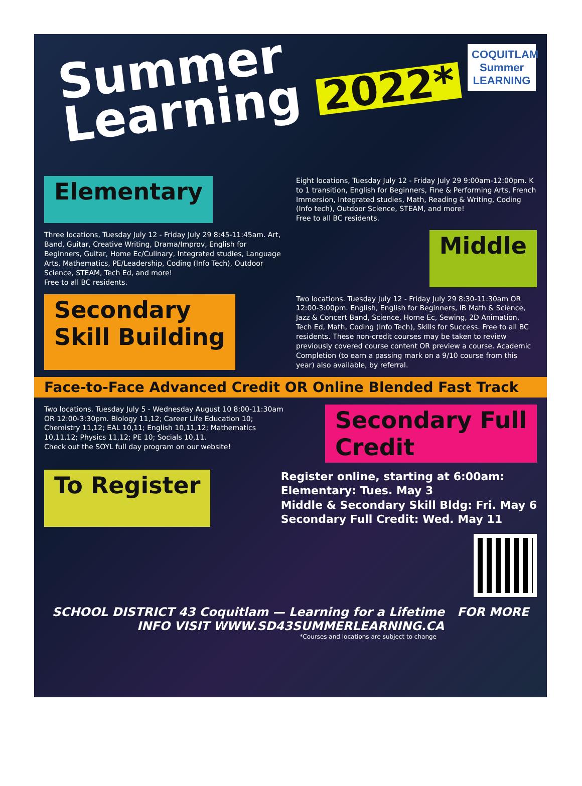COQUITLAM Summer LEARNING
Summer
Learning 2022*
Elementary
Eight locations, Tuesday July 12 - Friday July 29 9:00am-12:00pm. K to 1 transition, English for Beginners, Fine & Performing Arts, French Immersion, Integrated studies, Math, Reading & Writing, Coding (Info tech), Outdoor Science, STEAM, and more!
Free to all BC residents.
Three locations, Tuesday July 12 - Friday July 29 8:45-11:45am. Art, Band, Guitar, Creative Writing, Drama/Improv, English for Beginners, Guitar, Home Ec/Culinary, Integrated studies, Language Arts, Mathematics, PE/Leadership, Coding (Info Tech), Outdoor Science, STEAM, Tech Ed, and more!
Free to all BC residents.
Middle
Secondary
Skill Building
Two locations. Tuesday July 12 - Friday July 29 8:30-11:30am OR 12:00-3:00pm. English, English for Beginners, IB Math & Science, Jazz & Concert Band, Science, Home Ec, Sewing, 2D Animation, Tech Ed, Math, Coding (Info Tech), Skills for Success. Free to all BC residents. These non-credit courses may be taken to review previously covered course content OR preview a course. Academic Completion (to earn a passing mark on a 9/10 course from this year) also available, by referral.
Face-to-Face Advanced Credit OR Online Blended Fast Track
Two locations. Tuesday July 5 - Wednesday August 10 8:00-11:30am OR 12:00-3:30pm. Biology 11,12; Career Life Education 10; Chemistry 11,12; EAL 10,11; English 10,11,12; Mathematics 10,11,12; Physics 11,12; PE 10; Socials 10,11.
Check out the SOYL full day program on our website!
Secondary Full
Credit
To Register
Register online, starting at 6:00am:
Elementary: Tues. May 3
Middle & Secondary Skill Bldg: Fri. May 6
Secondary Full Credit: Wed. May 11
SCHOOL DISTRICT 43 Coquitlam — Learning for a Lifetime FOR MORE INFO VISIT WWW.SD43SUMMERLEARNING.CA
*Courses and locations are subject to change